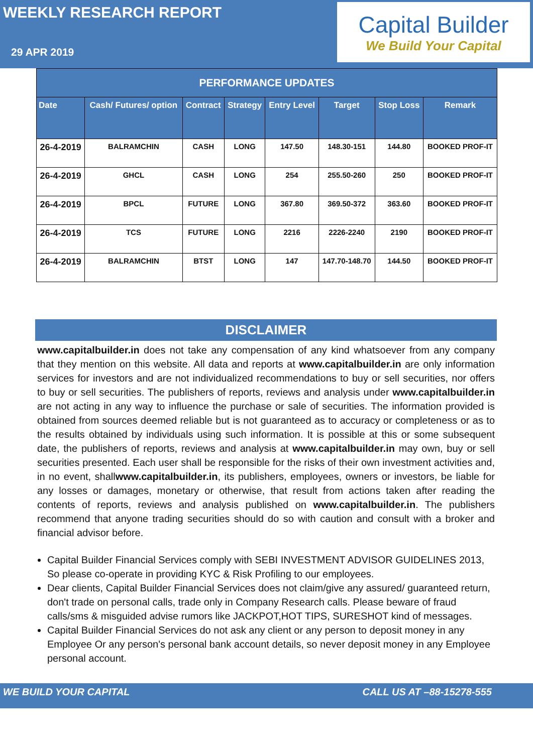WEEKLY RESEARCH REPORT
29 APR 2019
Capital Builder
We Build Your Capital
| PERFORMANCE UPDATES | | | | | | | |
| --- | --- | --- | --- | --- | --- | --- | --- |
| Date | Cash/ Futures/ option | Contract | Strategy | Entry Level | Target | Stop Loss | Remark |
| 26-4-2019 | BALRAMCHIN | CASH | LONG | 147.50 | 148.30-151 | 144.80 | BOOKED PROF-IT |
| 26-4-2019 | GHCL | CASH | LONG | 254 | 255.50-260 | 250 | BOOKED PROF-IT |
| 26-4-2019 | BPCL | FUTURE | LONG | 367.80 | 369.50-372 | 363.60 | BOOKED PROF-IT |
| 26-4-2019 | TCS | FUTURE | LONG | 2216 | 2226-2240 | 2190 | BOOKED PROF-IT |
| 26-4-2019 | BALRAMCHIN | BTST | LONG | 147 | 147.70-148.70 | 144.50 | BOOKED PROF-IT |
DISCLAIMER
www.capitalbuilder.in does not take any compensation of any kind whatsoever from any company that they mention on this website. All data and reports at www.capitalbuilder.in are only information services for investors and are not individualized recommendations to buy or sell securities, nor offers to buy or sell securities. The publishers of reports, reviews and analysis under www.capitalbuilder.in are not acting in any way to influence the purchase or sale of securities. The information provided is obtained from sources deemed reliable but is not guaranteed as to accuracy or completeness or as to the results obtained by individuals using such information. It is possible at this or some subsequent date, the publishers of reports, reviews and analysis at www.capitalbuilder.in may own, buy or sell securities presented. Each user shall be responsible for the risks of their own investment activities and, in no event, shallwww.capitalbuilder.in, its publishers, employees, owners or investors, be liable for any losses or damages, monetary or otherwise, that result from actions taken after reading the contents of reports, reviews and analysis published on www.capitalbuilder.in. The publishers recommend that anyone trading securities should do so with caution and consult with a broker and financial advisor before.
Capital Builder Financial Services comply with SEBI INVESTMENT ADVISOR GUIDELINES 2013, So please co-operate in providing KYC & Risk Profiling to our employees.
Dear clients, Capital Builder Financial Services does not claim/give any assured/ guaranteed return, don't trade on personal calls, trade only in Company Research calls. Please beware of fraud calls/sms & misguided advise rumors like JACKPOT,HOT TIPS, SURESHOT kind of messages.
Capital Builder Financial Services do not ask any client or any person to deposit money in any Employee Or any person's personal bank account details, so never deposit money in any Employee personal account.
WE BUILD YOUR CAPITAL CALL US AT –88-15278-555